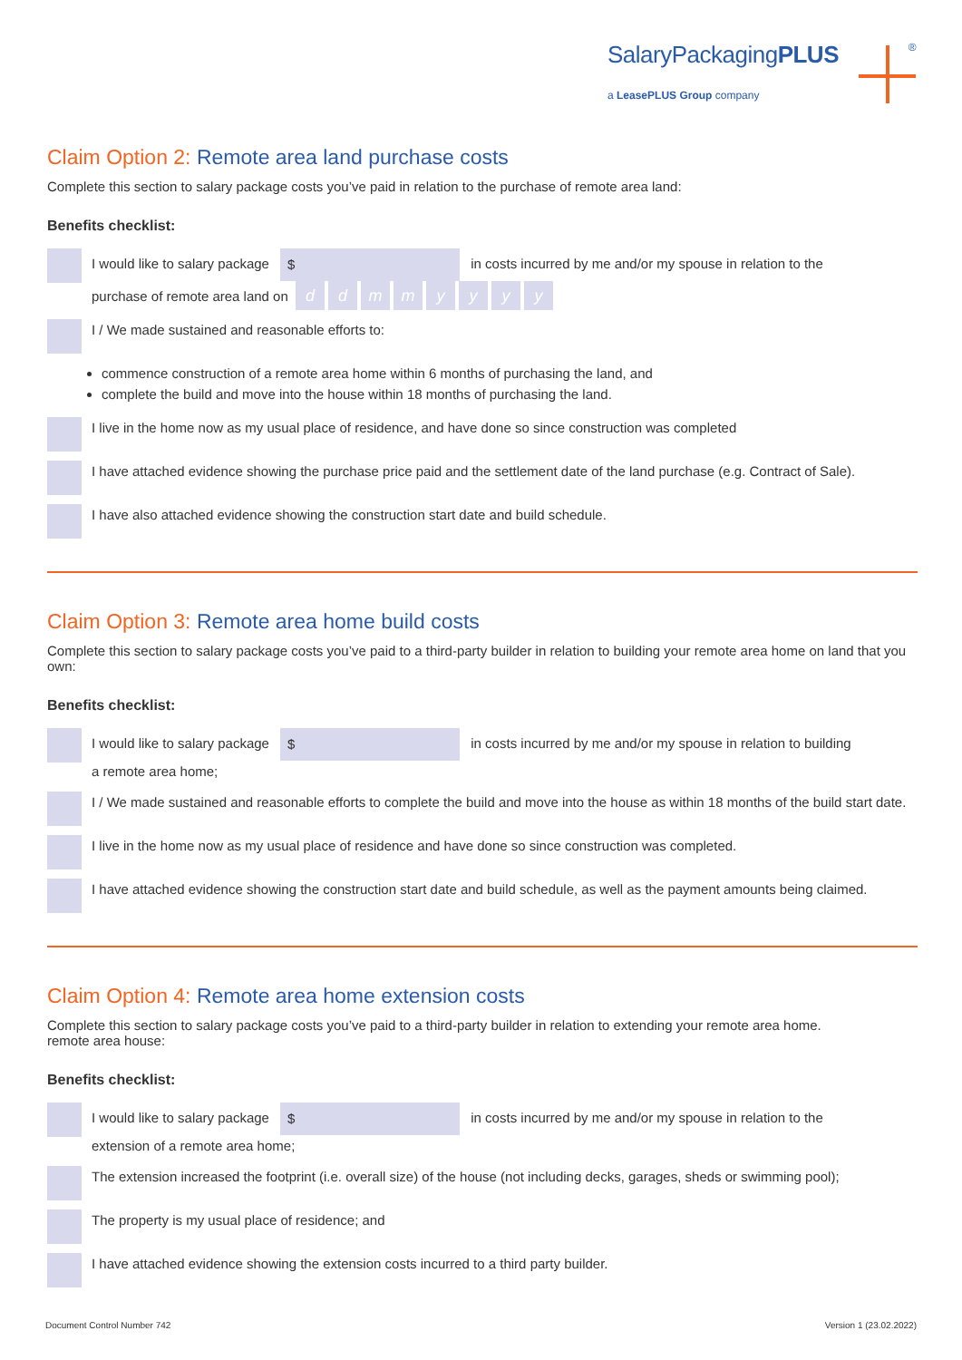SalaryPackagingPLUS <sup>®</sup>
a LeasePLUS Group company
Claim Option 2: Remote area land purchase costs
Complete this section to salary package costs you’ve paid in relation to the purchase of remote area land:
Benefits checklist:
I would like to salary package $ in costs incurred by me and/or my spouse in relation to the
purchase of remote area land on ddmmyyyy
I / We made sustained and reasonable efforts to:
commence construction of a remote area home within 6 months of purchasing the land, and
complete the build and move into the house within 18 months of purchasing the land.
I live in the home now as my usual place of residence, and have done so since construction was completed
I have attached evidence showing the purchase price paid and the settlement date of the land purchase (e.g. Contract of Sale).
I have also attached evidence showing the construction start date and build schedule.
Claim Option 3: Remote area home build costs
Complete this section to salary package costs you’ve paid to a third-party builder in relation to building your remote area home on land that you own:
Benefits checklist:
I would like to salary package $ in costs incurred by me and/or my spouse in relation to building
a remote area home;
I / We made sustained and reasonable efforts to complete the build and move into the house as within 18 months of the build start date.
I live in the home now as my usual place of residence and have done so since construction was completed.
I have attached evidence showing the construction start date and build schedule, as well as the payment amounts being claimed.
Claim Option 4: Remote area home extension costs
Complete this section to salary package costs you’ve paid to a third-party builder in relation to extending your remote area home.
remote area house:
Benefits checklist:
I would like to salary package $ in costs incurred by me and/or my spouse in relation to the
extension of a remote area home;
The extension increased the footprint (i.e. overall size) of the house (not including decks, garages, sheds or swimming pool);
The property is my usual place of residence; and
I have attached evidence showing the extension costs incurred to a third party builder.
Document Control Number 742 Version 1 (23.02.2022)